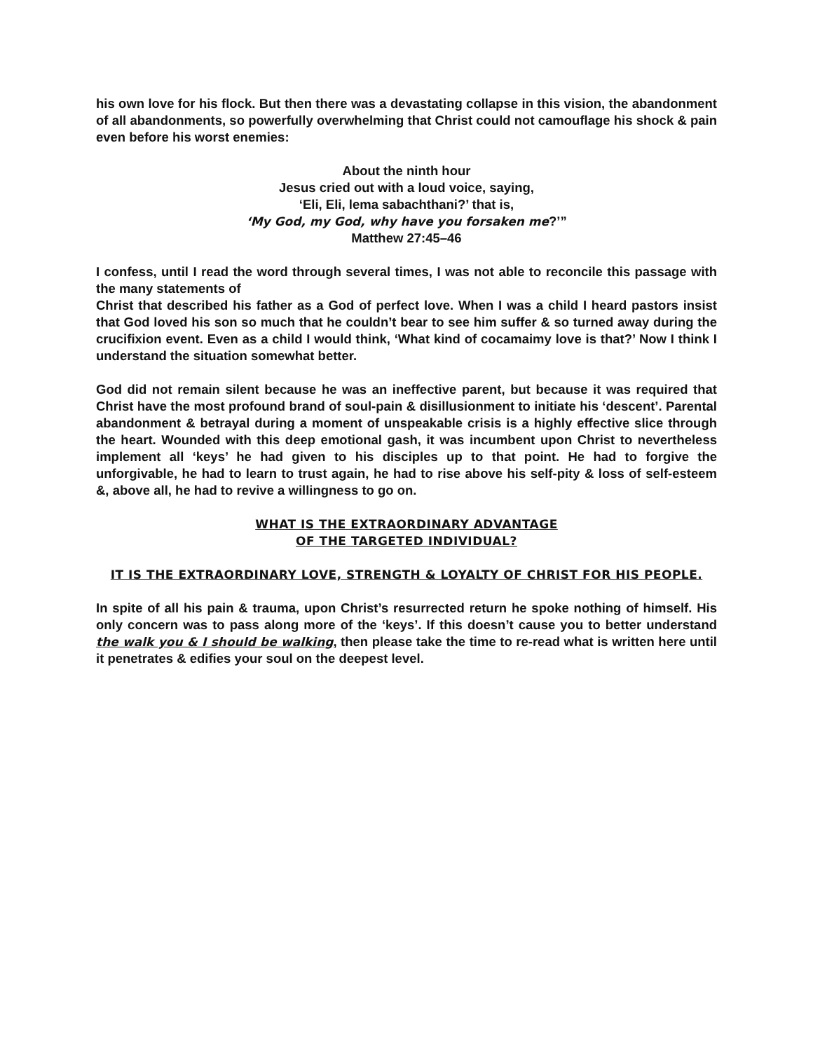his own love for his flock. But then there was a devastating collapse in this vision, the abandonment of all abandonments, so powerfully overwhelming that Christ could not camouflage his shock & pain even before his worst enemies:
About the ninth hour
Jesus cried out with a loud voice, saying,
‘Eli, Eli, lema sabachthani?’ that is,
‘My God, my God, why have you forsaken me?’”
Matthew 27:45–46
I confess, until I read the word through several times, I was not able to reconcile this passage with the many statements of
Christ that described his father as a God of perfect love. When I was a child I heard pastors insist that God loved his son so much that he couldn’t bear to see him suffer & so turned away during the crucifixion event. Even as a child I would think, ‘What kind of cocamaimy love is that?’ Now I think I understand the situation somewhat better.
God did not remain silent because he was an ineffective parent, but because it was required that Christ have the most profound brand of soul-pain & disillusionment to initiate his ‘descent’. Parental abandonment & betrayal during a moment of unspeakable crisis is a highly effective slice through the heart. Wounded with this deep emotional gash, it was incumbent upon Christ to nevertheless implement all ‘keys’ he had given to his disciples up to that point. He had to forgive the unforgivable, he had to learn to trust again, he had to rise above his self-pity & loss of self-esteem &, above all, he had to revive a willingness to go on.
WHAT IS THE EXTRAORDINARY ADVANTAGE
OF THE TARGETED INDIVIDUAL?
IT IS THE EXTRAORDINARY LOVE, STRENGTH & LOYALTY OF CHRIST FOR HIS PEOPLE.
In spite of all his pain & trauma, upon Christ’s resurrected return he spoke nothing of himself. His only concern was to pass along more of the ‘keys’. If this doesn’t cause you to better understand the walk you & I should be walking, then please take the time to re-read what is written here until it penetrates & edifies your soul on the deepest level.